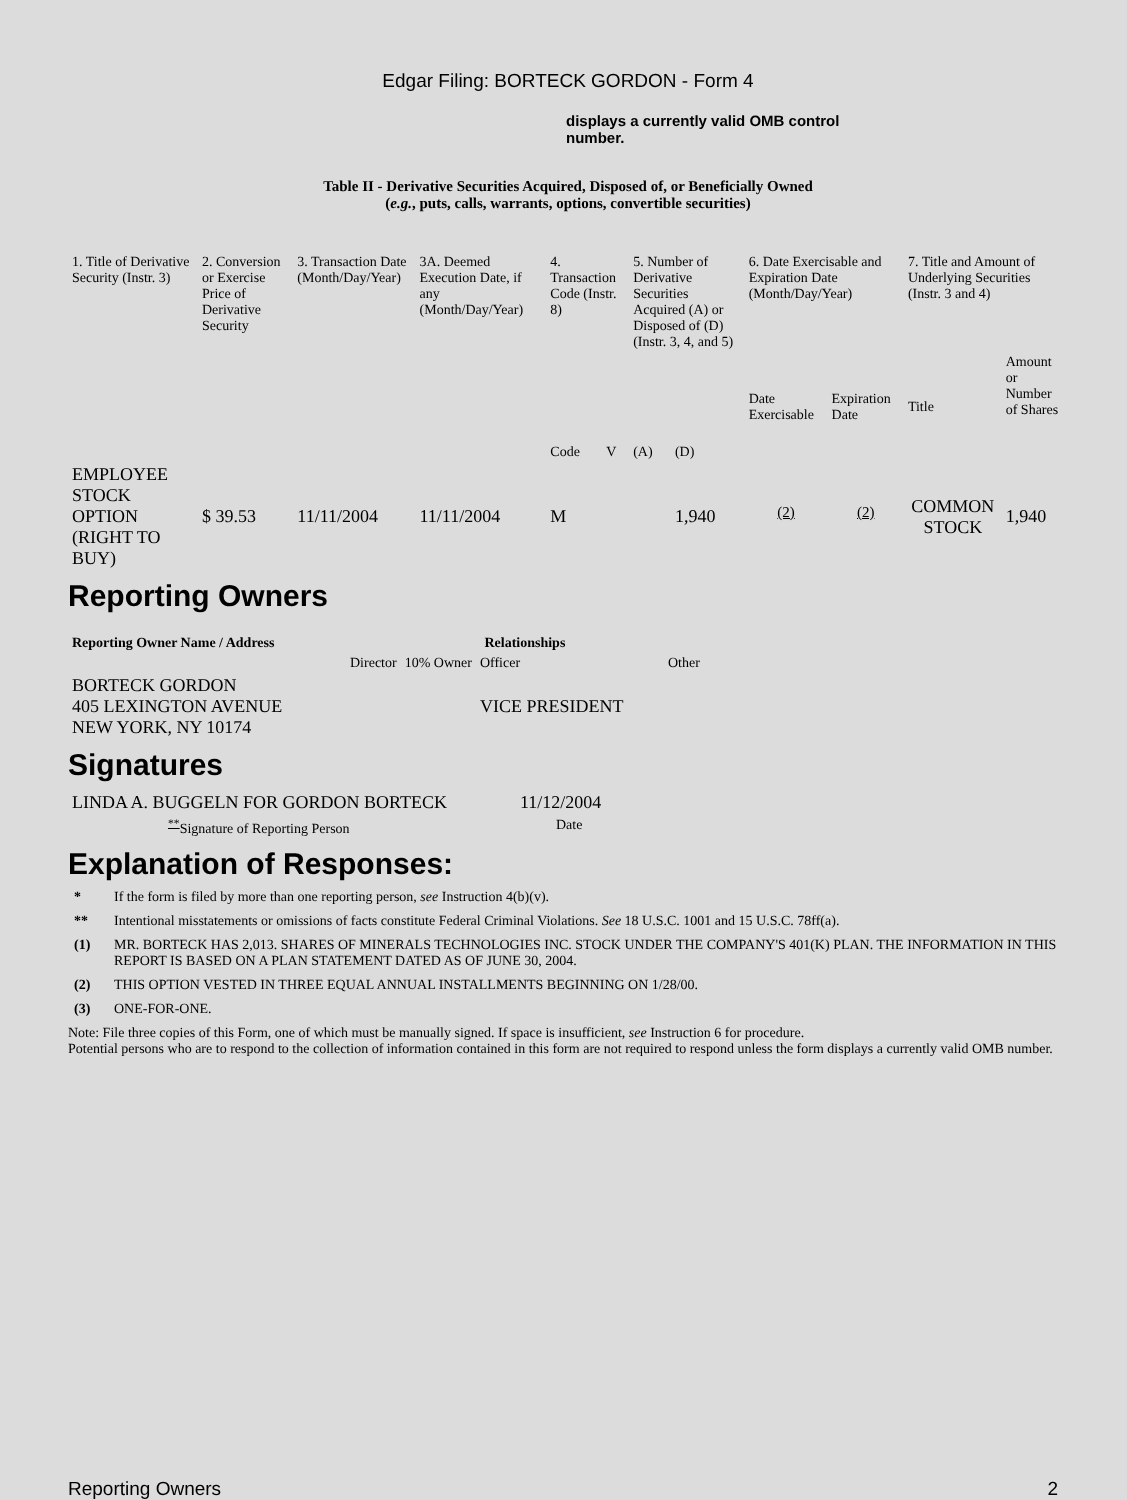Edgar Filing: BORTECK GORDON - Form 4
displays a currently valid OMB control number.
Table II - Derivative Securities Acquired, Disposed of, or Beneficially Owned
(e.g., puts, calls, warrants, options, convertible securities)
| 1. Title of Derivative Security (Instr. 3) | 2. Conversion or Exercise Price of Derivative Security | 3. Transaction Date (Month/Day/Year) | 3A. Deemed Execution Date, if any (Month/Day/Year) | 4. Transaction Code (Instr. 8) | | 5. Number of Derivative Securities Acquired (A) or Disposed of (D) (Instr. 3, 4, and 5) | | 6. Date Exercisable and Expiration Date (Month/Day/Year) | | 7. Title and Amount of Underlying Securities (Instr. 3 and 4) | |
| --- | --- | --- | --- | --- | --- | --- | --- | --- | --- | --- | --- |
| | | | | Code | V | (A) | (D) | Date Exercisable | Expiration Date | Title | Amount or Number of Shares |
| EMPLOYEE STOCK OPTION (RIGHT TO BUY) | $ 39.53 | 11/11/2004 | 11/11/2004 | M | | | 1,940 | <sup>(2)</sup> | <sup>(2)</sup> | COMMON STOCK | 1,940 |
Reporting Owners
| Reporting Owner Name / Address | Relationships | | | |
| --- | --- | --- | --- | --- |
| | Director | 10% Owner | Officer | Other |
| BORTECK GORDON 405 LEXINGTON AVENUE NEW YORK, NY 10174 | | | VICE PRESIDENT | |
Signatures
| LINDA A. BUGGELN FOR GORDON BORTECK | 11/12/2004 |
| <sup>**</sup> Signature of Reporting Person | Date |
Explanation of Responses:
* If the form is filed by more than one reporting person, see Instruction 4(b)(v).
** Intentional misstatements or omissions of facts constitute Federal Criminal Violations. See 18 U.S.C. 1001 and 15 U.S.C. 78ff(a).
(1) MR. BORTECK HAS 2,013. SHARES OF MINERALS TECHNOLOGIES INC. STOCK UNDER THE COMPANY'S 401(K) PLAN. THE INFORMATION IN THIS REPORT IS BASED ON A PLAN STATEMENT DATED AS OF JUNE 30, 2004.
(2) THIS OPTION VESTED IN THREE EQUAL ANNUAL INSTALLMENTS BEGINNING ON 1/28/00.
(3) ONE-FOR-ONE.
Note: File three copies of this Form, one of which must be manually signed. If space is insufficient, see Instruction 6 for procedure.
Potential persons who are to respond to the collection of information contained in this form are not required to respond unless the form displays a currently valid OMB number.
Reporting Owners 2